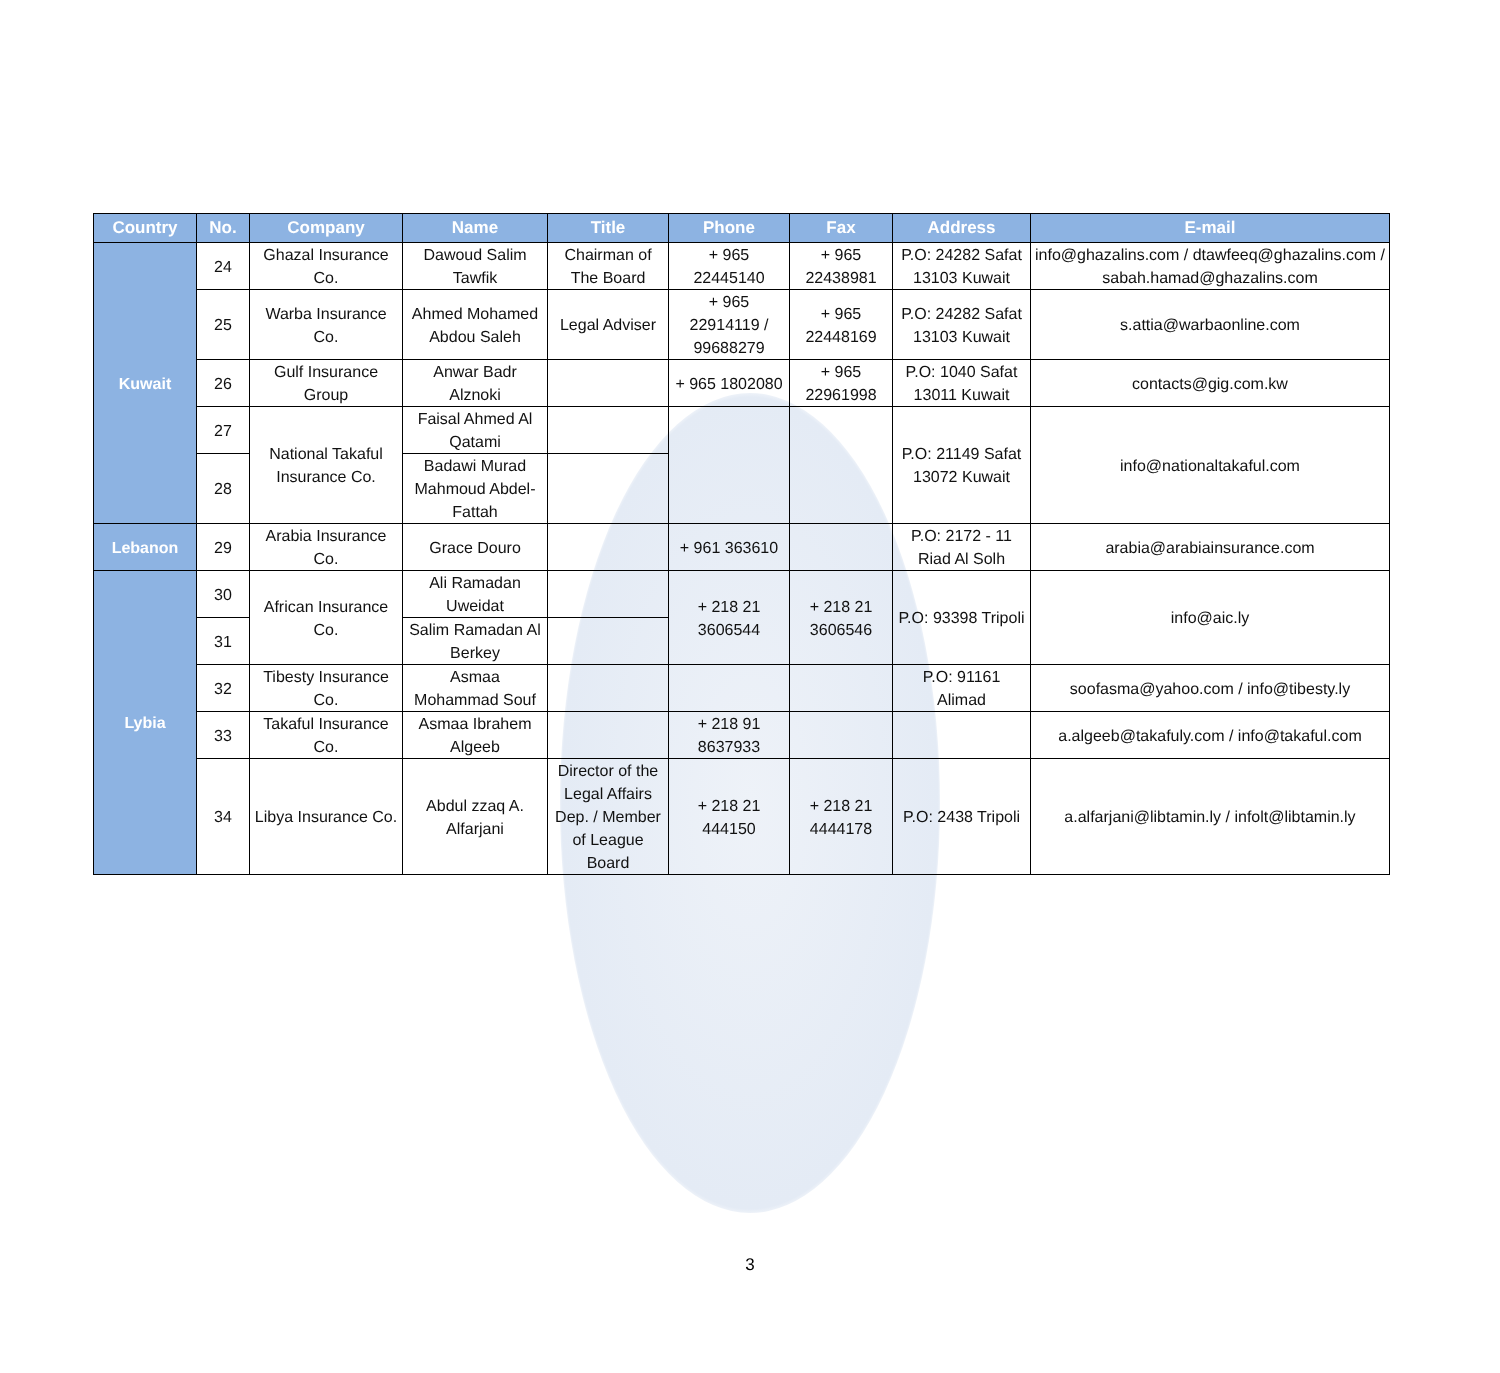| Country | No. | Company | Name | Title | Phone | Fax | Address | E-mail |
| --- | --- | --- | --- | --- | --- | --- | --- | --- |
| Kuwait | 24 | Ghazal Insurance Co. | Dawoud Salim Tawfik | Chairman of The Board | + 965 22445140 | + 965 22438981 | P.O: 24282 Safat 13103 Kuwait | info@ghazalins.com / dtawfeeq@ghazalins.com / sabah.hamad@ghazalins.com |
| | 25 | Warba Insurance Co. | Ahmed Mohamed Abdou Saleh | Legal Adviser | + 965 22914119 / 99688279 | + 965 22448169 | P.O: 24282 Safat 13103 Kuwait | s.attia@warbaonline.com |
| | 26 | Gulf Insurance Group | Anwar Badr Alznoki | | + 965 1802080 | + 965 22961998 | P.O: 1040 Safat 13011 Kuwait | contacts@gig.com.kw |
| | 27 | National Takaful Insurance Co. | Faisal Ahmed Al Qatami | | | | P.O: 21149 Safat 13072 Kuwait | info@nationaltakaful.com |
| | 28 | | Badawi Murad Mahmoud Abdel-Fattah | | | | | |
| Lebanon | 29 | Arabia Insurance Co. | Grace Douro | | + 961 363610 | | P.O: 2172 - 11 Riad Al Solh | arabia@arabiainsurance.com |
| Lybia | 30 | African Insurance Co. | Ali Ramadan Uweidat | | + 218 21 3606544 | + 218 21 3606546 | P.O: 93398 Tripoli | info@aic.ly |
| | 31 | | Salim Ramadan Al Berkey | | | | | |
| | 32 | Tibesty Insurance Co. | Asmaa Mohammad Souf | | | | P.O: 91161 Alimad | soofasma@yahoo.com / info@tibesty.ly |
| | 33 | Takaful Insurance Co. | Asmaa Ibrahem Algeeb | | + 218 91 8637933 | | | a.algeeb@takafuly.com / info@takaful.com |
| | 34 | Libya Insurance Co. | Abdul zzaq A. Alfarjani | Director of the Legal Affairs Dep. / Member of League Board | + 218 21 444150 | + 218 21 4444178 | P.O: 2438 Tripoli | a.alfarjani@libtamin.ly / infolt@libtamin.ly |
3